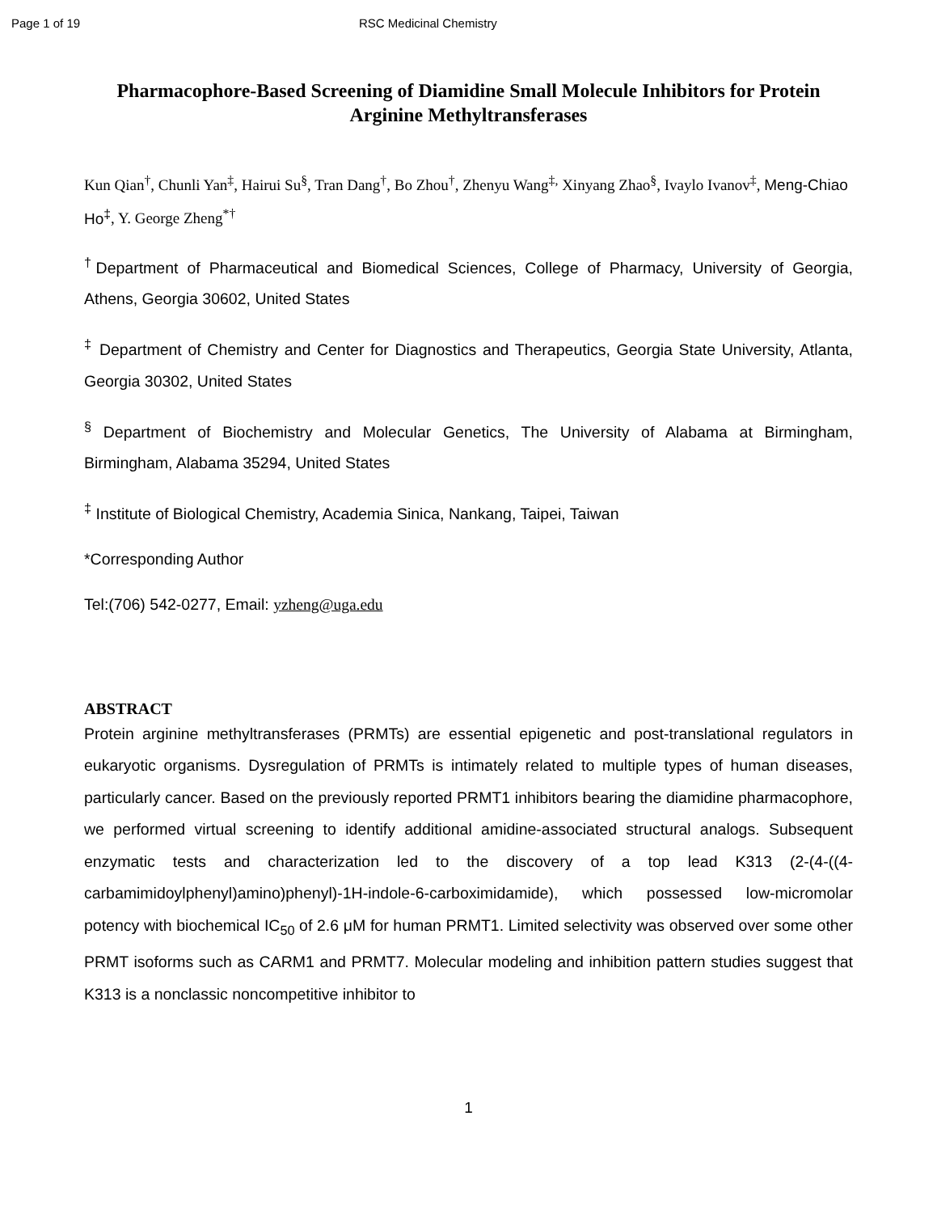Page 1 of 19 RSC Medicinal Chemistry
Pharmacophore-Based Screening of Diamidine Small Molecule Inhibitors for Protein Arginine Methyltransferases
Kun Qian<sup>†</sup>, Chunli Yan<sup>‡</sup>, Hairui Su<sup>§</sup>, Tran Dang<sup>†</sup>, Bo Zhou<sup>†</sup>, Zhenyu Wang<sup>‡,</sup> Xinyang Zhao<sup>§</sup>, Ivaylo Ivanov<sup>‡</sup>, Meng-Chiao Ho<sup>‡</sup>, Y. George Zheng<sup>*†</sup>
<sup>†</sup> Department of Pharmaceutical and Biomedical Sciences, College of Pharmacy, University of Georgia, Athens, Georgia 30602, United States
<sup>‡</sup> Department of Chemistry and Center for Diagnostics and Therapeutics, Georgia State University, Atlanta, Georgia 30302, United States
<sup>§</sup> Department of Biochemistry and Molecular Genetics, The University of Alabama at Birmingham, Birmingham, Alabama 35294, United States
<sup>‡</sup> Institute of Biological Chemistry, Academia Sinica, Nankang, Taipei, Taiwan
*Corresponding Author
Tel:(706) 542-0277, Email: yzheng@uga.edu
ABSTRACT
Protein arginine methyltransferases (PRMTs) are essential epigenetic and post-translational regulators in eukaryotic organisms. Dysregulation of PRMTs is intimately related to multiple types of human diseases, particularly cancer. Based on the previously reported PRMT1 inhibitors bearing the diamidine pharmacophore, we performed virtual screening to identify additional amidine-associated structural analogs. Subsequent enzymatic tests and characterization led to the discovery of a top lead K313 (2-(4-((4-carbamimidoylphenyl)amino)phenyl)-1H-indole-6-carboximidamide), which possessed low-micromolar potency with biochemical IC<sub>50</sub> of 2.6 μM for human PRMT1. Limited selectivity was observed over some other PRMT isoforms such as CARM1 and PRMT7. Molecular modeling and inhibition pattern studies suggest that K313 is a nonclassic noncompetitive inhibitor to
1